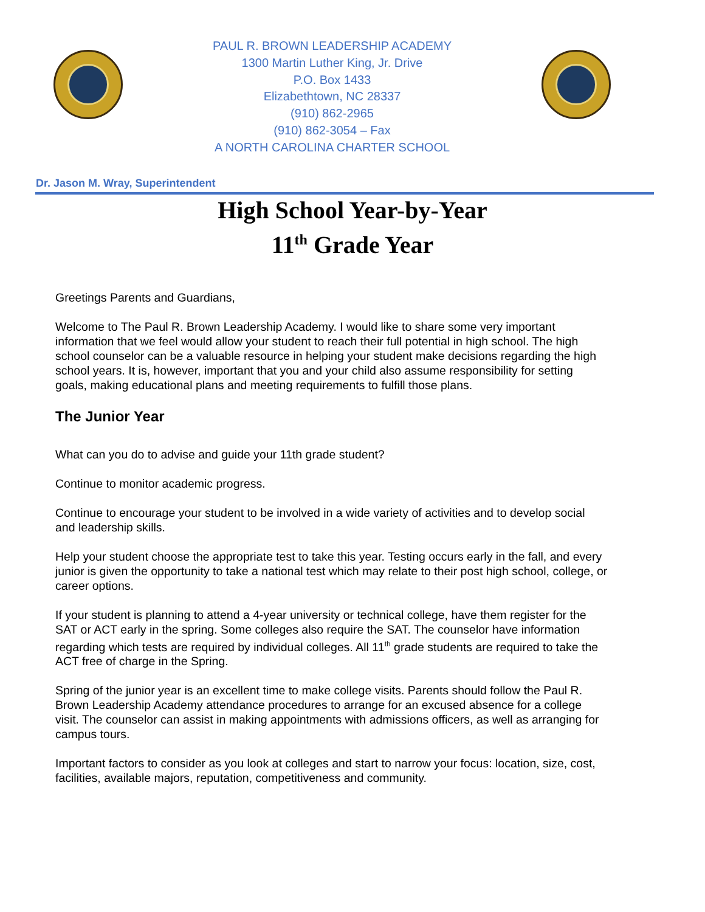PAUL R. BROWN LEADERSHIP ACADEMY
1300 Martin Luther King, Jr. Drive
P.O. Box 1433
Elizabethtown, NC 28337
(910) 862-2965
(910) 862-3054 – Fax
A NORTH CAROLINA CHARTER SCHOOL
Dr. Jason M. Wray, Superintendent
High School Year-by-Year
11<sup>th</sup> Grade Year
Greetings Parents and Guardians,
Welcome to The Paul R. Brown Leadership Academy. I would like to share some very important information that we feel would allow your student to reach their full potential in high school. The high school counselor can be a valuable resource in helping your student make decisions regarding the high school years. It is, however, important that you and your child also assume responsibility for setting goals, making educational plans and meeting requirements to fulfill those plans.
The Junior Year
What can you do to advise and guide your 11th grade student?
Continue to monitor academic progress.
Continue to encourage your student to be involved in a wide variety of activities and to develop social and leadership skills.
Help your student choose the appropriate test to take this year. Testing occurs early in the fall, and every junior is given the opportunity to take a national test which may relate to their post high school, college, or career options.
If your student is planning to attend a 4-year university or technical college, have them register for the SAT or ACT early in the spring. Some colleges also require the SAT. The counselor have information regarding which tests are required by individual colleges. All 11<sup>th</sup> grade students are required to take the ACT free of charge in the Spring.
Spring of the junior year is an excellent time to make college visits. Parents should follow the Paul R. Brown Leadership Academy attendance procedures to arrange for an excused absence for a college visit. The counselor can assist in making appointments with admissions officers, as well as arranging for campus tours.
Important factors to consider as you look at colleges and start to narrow your focus: location, size, cost, facilities, available majors, reputation, competitiveness and community.